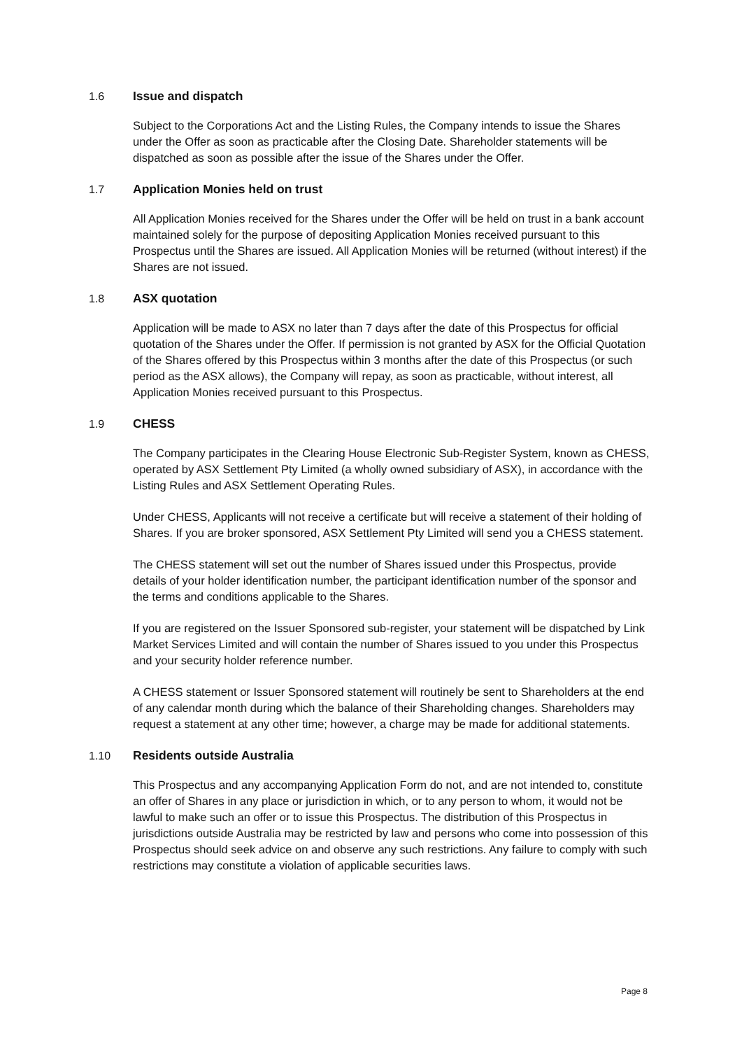1.6 Issue and dispatch
Subject to the Corporations Act and the Listing Rules, the Company intends to issue the Shares under the Offer as soon as practicable after the Closing Date. Shareholder statements will be dispatched as soon as possible after the issue of the Shares under the Offer.
1.7 Application Monies held on trust
All Application Monies received for the Shares under the Offer will be held on trust in a bank account maintained solely for the purpose of depositing Application Monies received pursuant to this Prospectus until the Shares are issued. All Application Monies will be returned (without interest) if the Shares are not issued.
1.8 ASX quotation
Application will be made to ASX no later than 7 days after the date of this Prospectus for official quotation of the Shares under the Offer. If permission is not granted by ASX for the Official Quotation of the Shares offered by this Prospectus within 3 months after the date of this Prospectus (or such period as the ASX allows), the Company will repay, as soon as practicable, without interest, all Application Monies received pursuant to this Prospectus.
1.9 CHESS
The Company participates in the Clearing House Electronic Sub-Register System, known as CHESS, operated by ASX Settlement Pty Limited (a wholly owned subsidiary of ASX), in accordance with the Listing Rules and ASX Settlement Operating Rules.
Under CHESS, Applicants will not receive a certificate but will receive a statement of their holding of Shares. If you are broker sponsored, ASX Settlement Pty Limited will send you a CHESS statement.
The CHESS statement will set out the number of Shares issued under this Prospectus, provide details of your holder identification number, the participant identification number of the sponsor and the terms and conditions applicable to the Shares.
If you are registered on the Issuer Sponsored sub-register, your statement will be dispatched by Link Market Services Limited and will contain the number of Shares issued to you under this Prospectus and your security holder reference number.
A CHESS statement or Issuer Sponsored statement will routinely be sent to Shareholders at the end of any calendar month during which the balance of their Shareholding changes. Shareholders may request a statement at any other time; however, a charge may be made for additional statements.
1.10 Residents outside Australia
This Prospectus and any accompanying Application Form do not, and are not intended to, constitute an offer of Shares in any place or jurisdiction in which, or to any person to whom, it would not be lawful to make such an offer or to issue this Prospectus. The distribution of this Prospectus in jurisdictions outside Australia may be restricted by law and persons who come into possession of this Prospectus should seek advice on and observe any such restrictions. Any failure to comply with such restrictions may constitute a violation of applicable securities laws.
Page 8